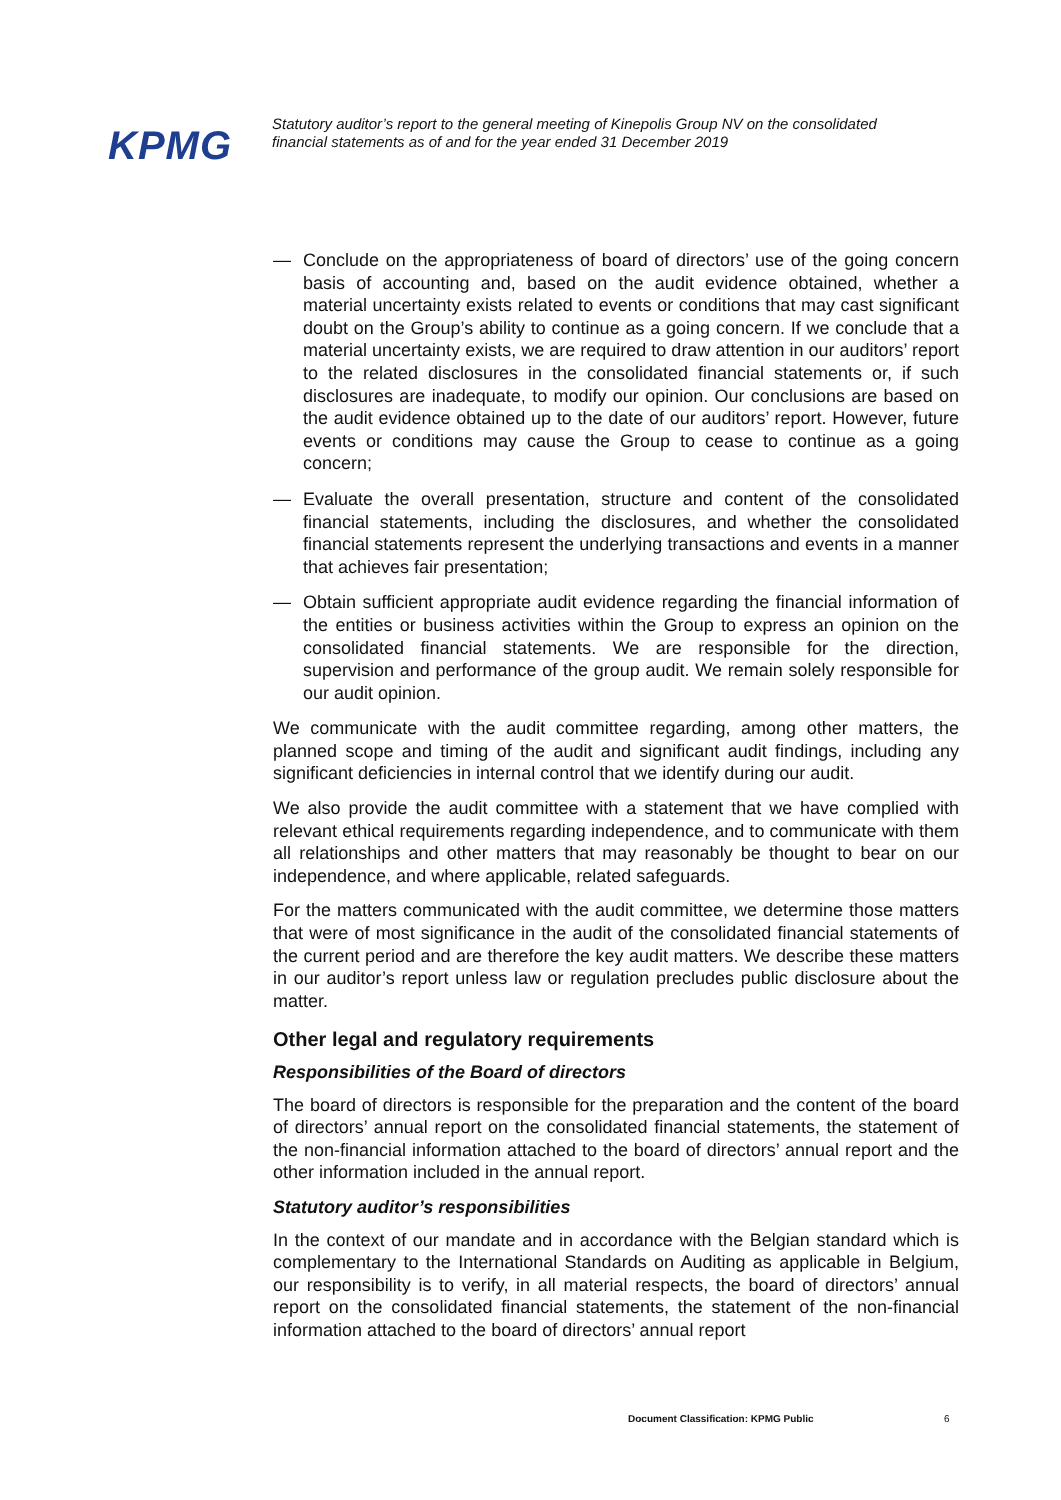KPMG
Statutory auditor’s report to the general meeting of Kinepolis Group NV on the consolidated financial statements as of and for the year ended 31 December 2019
— Conclude on the appropriateness of board of directors’ use of the going concern basis of accounting and, based on the audit evidence obtained, whether a material uncertainty exists related to events or conditions that may cast significant doubt on the Group’s ability to continue as a going concern. If we conclude that a material uncertainty exists, we are required to draw attention in our auditors’ report to the related disclosures in the consolidated financial statements or, if such disclosures are inadequate, to modify our opinion. Our conclusions are based on the audit evidence obtained up to the date of our auditors’ report. However, future events or conditions may cause the Group to cease to continue as a going concern;
— Evaluate the overall presentation, structure and content of the consolidated financial statements, including the disclosures, and whether the consolidated financial statements represent the underlying transactions and events in a manner that achieves fair presentation;
— Obtain sufficient appropriate audit evidence regarding the financial information of the entities or business activities within the Group to express an opinion on the consolidated financial statements. We are responsible for the direction, supervision and performance of the group audit. We remain solely responsible for our audit opinion.
We communicate with the audit committee regarding, among other matters, the planned scope and timing of the audit and significant audit findings, including any significant deficiencies in internal control that we identify during our audit.
We also provide the audit committee with a statement that we have complied with relevant ethical requirements regarding independence, and to communicate with them all relationships and other matters that may reasonably be thought to bear on our independence, and where applicable, related safeguards.
For the matters communicated with the audit committee, we determine those matters that were of most significance in the audit of the consolidated financial statements of the current period and are therefore the key audit matters. We describe these matters in our auditor’s report unless law or regulation precludes public disclosure about the matter.
Other legal and regulatory requirements
Responsibilities of the Board of directors
The board of directors is responsible for the preparation and the content of the board of directors’ annual report on the consolidated financial statements, the statement of the non-financial information attached to the board of directors’ annual report and the other information included in the annual report.
Statutory auditor’s responsibilities
In the context of our mandate and in accordance with the Belgian standard which is complementary to the International Standards on Auditing as applicable in Belgium, our responsibility is to verify, in all material respects, the board of directors’ annual report on the consolidated financial statements, the statement of the non-financial information attached to the board of directors’ annual report
Document Classification: KPMG Public
6